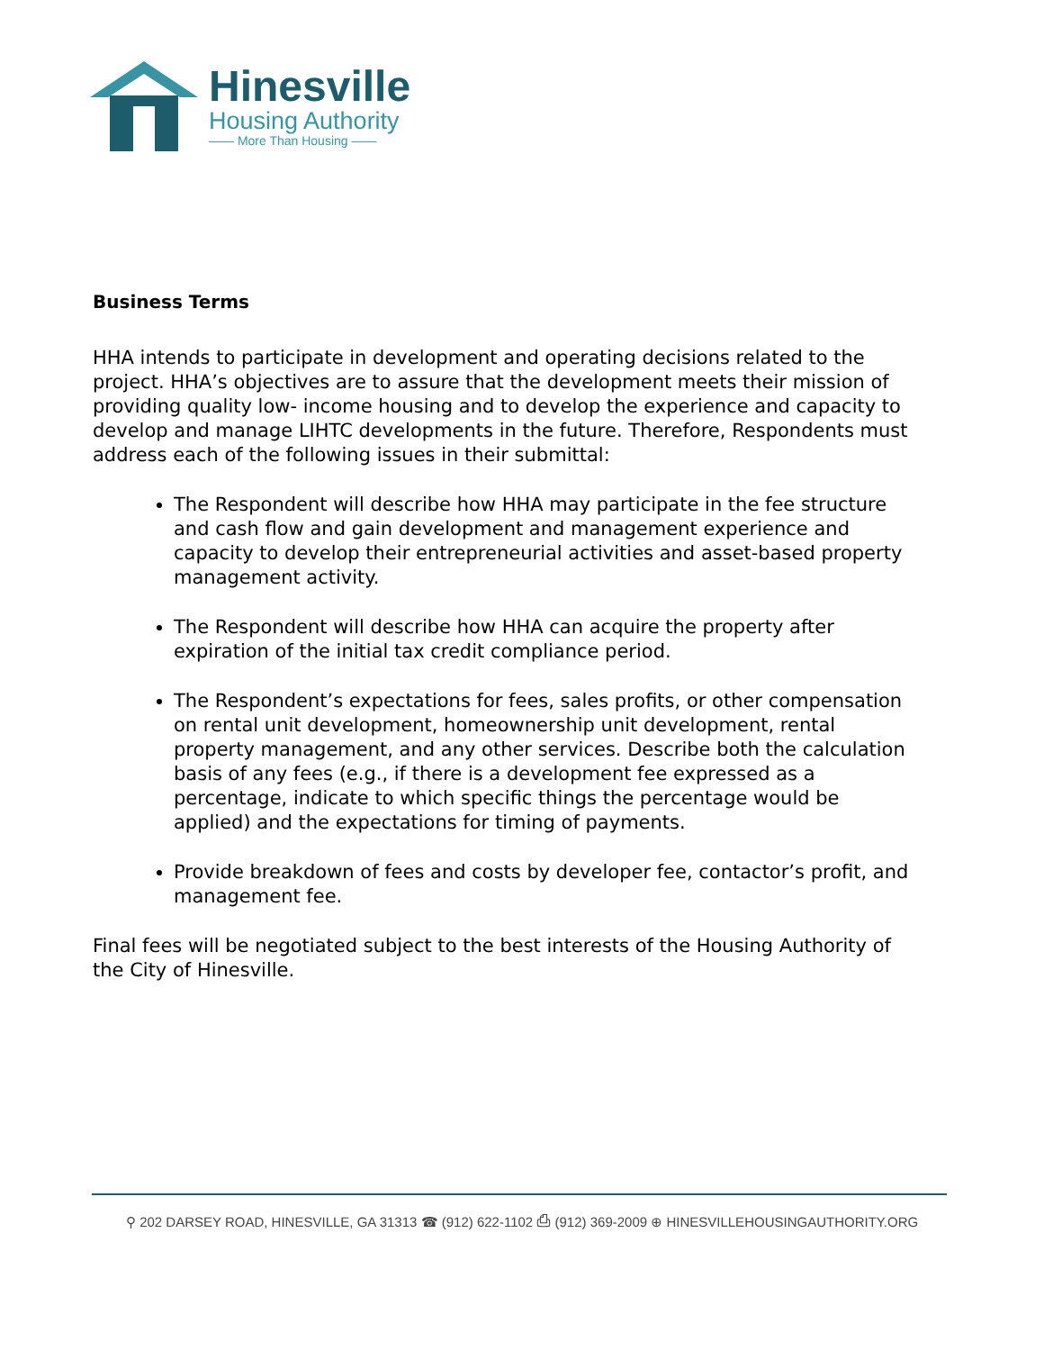Hinesville
Housing Authority
—— More Than Housing ——
Business Terms
HHA intends to participate in development and operating decisions related to the project. HHA’s objectives are to assure that the development meets their mission of providing quality low- income housing and to develop the experience and capacity to develop and manage LIHTC developments in the future. Therefore, Respondents must address each of the following issues in their submittal:
The Respondent will describe how HHA may participate in the fee structure and cash flow and gain development and management experience and capacity to develop their entrepreneurial activities and asset-based property management activity.
The Respondent will describe how HHA can acquire the property after expiration of the initial tax credit compliance period.
The Respondent’s expectations for fees, sales profits, or other compensation on rental unit development, homeownership unit development, rental property management, and any other services. Describe both the calculation basis of any fees (e.g., if there is a development fee expressed as a percentage, indicate to which specific things the percentage would be applied) and the expectations for timing of payments.
Provide breakdown of fees and costs by developer fee, contactor’s profit, and management fee.
Final fees will be negotiated subject to the best interests of the Housing Authority of the City of Hinesville.
⚲ 202 DARSEY ROAD, HINESVILLE, GA 31313 ☎ (912) 622-1102 ⎙ (912) 369-2009 ⊕ HINESVILLEHOUSINGAUTHORITY.ORG